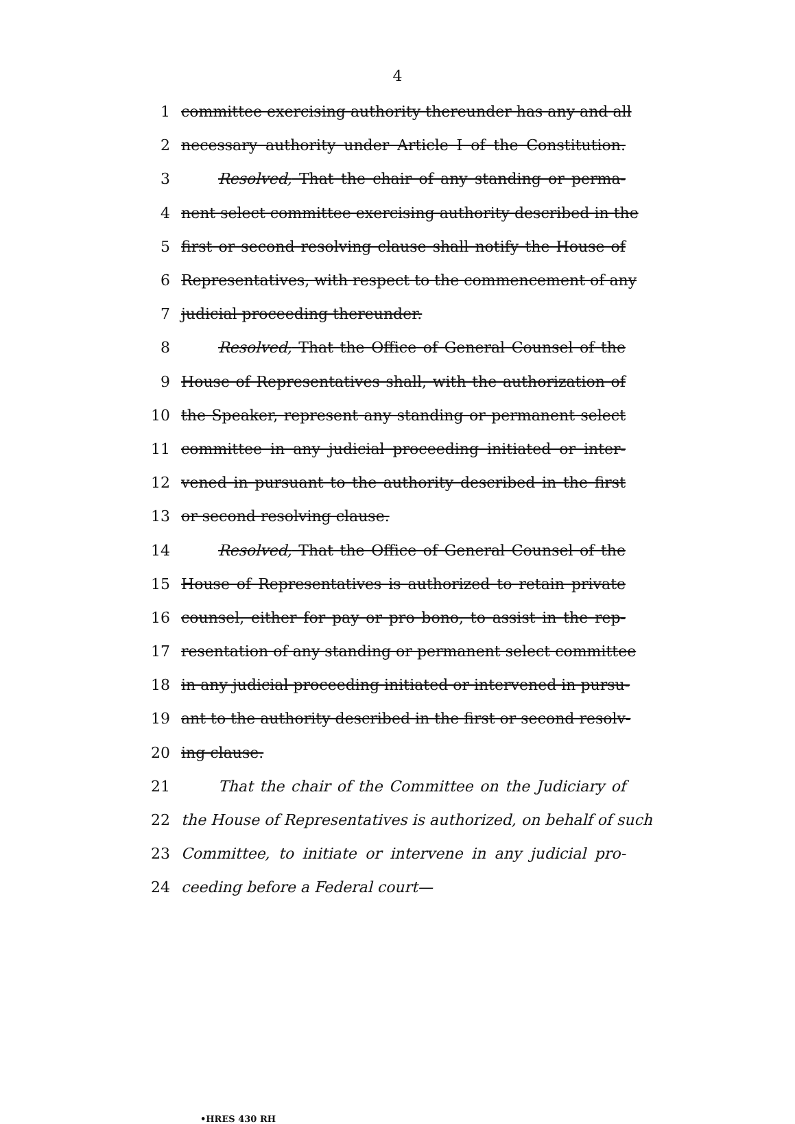4
1 committee exercising authority thereunder has any and all
2 necessary authority under Article I of the Constitution.
3 Resolved, That the chair of any standing or perma-
4 nent select committee exercising authority described in the
5 first or second resolving clause shall notify the House of
6 Representatives, with respect to the commencement of any
7 judicial proceeding thereunder.
8 Resolved, That the Office of General Counsel of the
9 House of Representatives shall, with the authorization of
10 the Speaker, represent any standing or permanent select
11 committee in any judicial proceeding initiated or inter-
12 vened in pursuant to the authority described in the first
13 or second resolving clause.
14 Resolved, That the Office of General Counsel of the
15 House of Representatives is authorized to retain private
16 counsel, either for pay or pro bono, to assist in the rep-
17 resentation of any standing or permanent select committee
18 in any judicial proceeding initiated or intervened in pursu-
19 ant to the authority described in the first or second resolv-
20 ing clause.
21 That the chair of the Committee on the Judiciary of
22 the House of Representatives is authorized, on behalf of such
23 Committee, to initiate or intervene in any judicial pro-
24 ceeding before a Federal court—
•HRES 430 RH